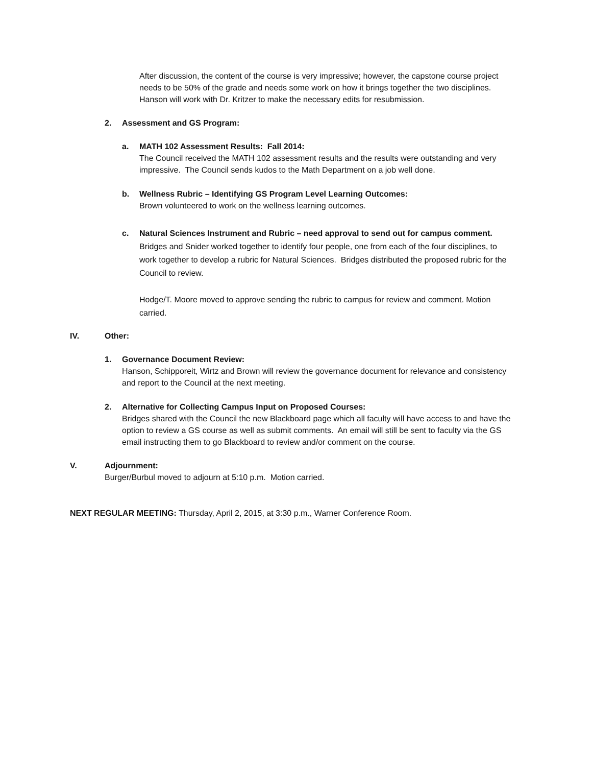After discussion, the content of the course is very impressive; however, the capstone course project needs to be 50% of the grade and needs some work on how it brings together the two disciplines. Hanson will work with Dr. Kritzer to make the necessary edits for resubmission.
2. Assessment and GS Program:
a. MATH 102 Assessment Results: Fall 2014:
The Council received the MATH 102 assessment results and the results were outstanding and very impressive. The Council sends kudos to the Math Department on a job well done.
b. Wellness Rubric – Identifying GS Program Level Learning Outcomes:
Brown volunteered to work on the wellness learning outcomes.
c. Natural Sciences Instrument and Rubric – need approval to send out for campus comment.
Bridges and Snider worked together to identify four people, one from each of the four disciplines, to work together to develop a rubric for Natural Sciences. Bridges distributed the proposed rubric for the Council to review.
Hodge/T. Moore moved to approve sending the rubric to campus for review and comment. Motion carried.
IV. Other:
1. Governance Document Review:
Hanson, Schipporeit, Wirtz and Brown will review the governance document for relevance and consistency and report to the Council at the next meeting.
2. Alternative for Collecting Campus Input on Proposed Courses:
Bridges shared with the Council the new Blackboard page which all faculty will have access to and have the option to review a GS course as well as submit comments. An email will still be sent to faculty via the GS email instructing them to go Blackboard to review and/or comment on the course.
V. Adjournment:
Burger/Burbul moved to adjourn at 5:10 p.m. Motion carried.
NEXT REGULAR MEETING: Thursday, April 2, 2015, at 3:30 p.m., Warner Conference Room.